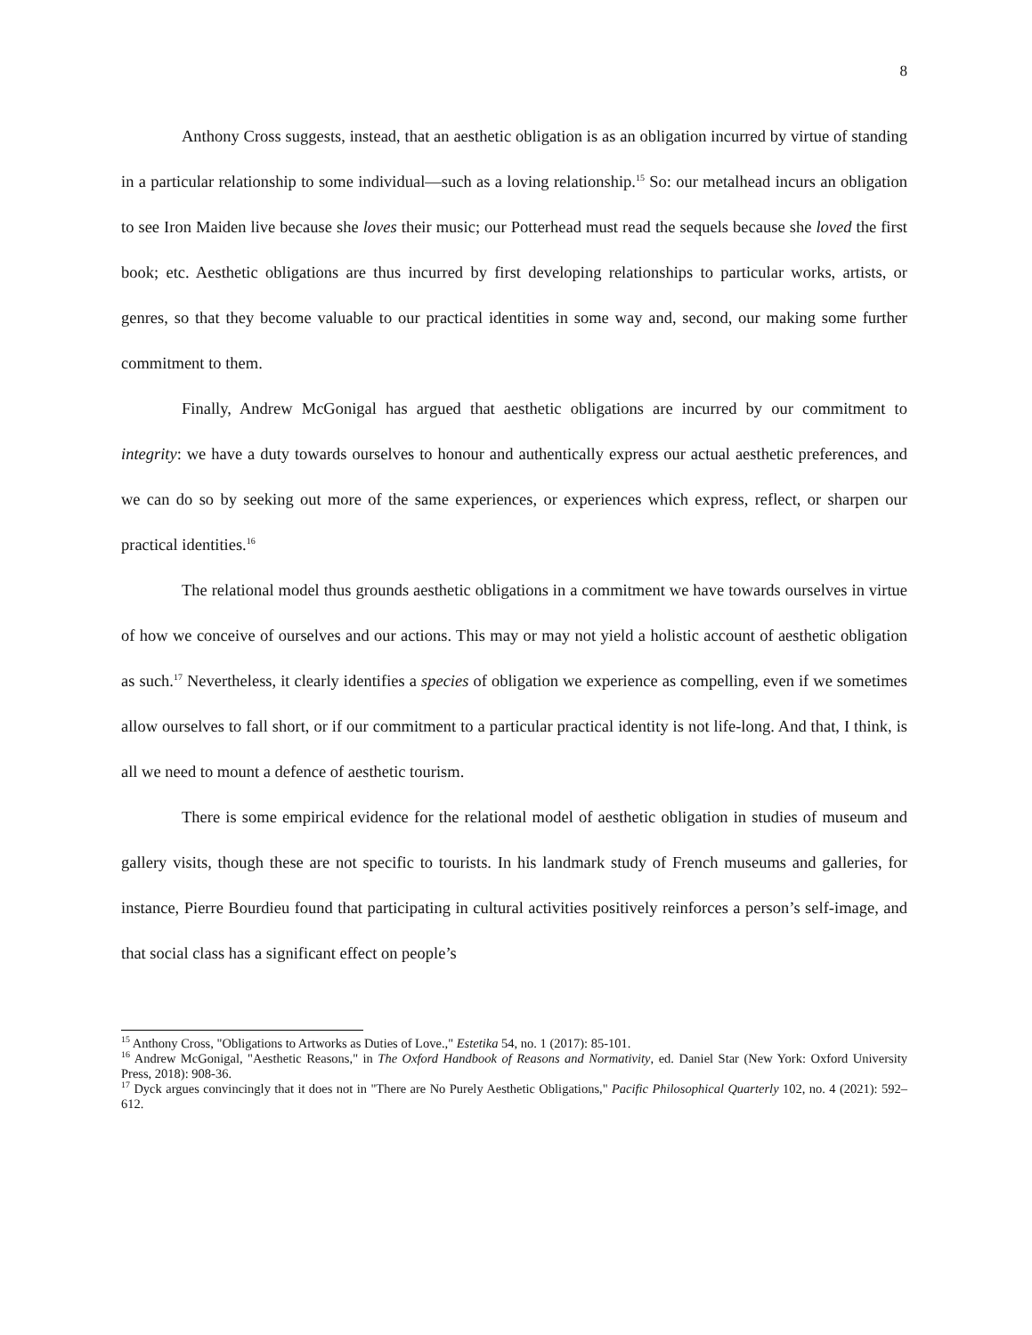8
Anthony Cross suggests, instead, that an aesthetic obligation is as an obligation incurred by virtue of standing in a particular relationship to some individual—such as a loving relationship.<sup>15</sup> So: our metalhead incurs an obligation to see Iron Maiden live because she loves their music; our Potterhead must read the sequels because she loved the first book; etc. Aesthetic obligations are thus incurred by first developing relationships to particular works, artists, or genres, so that they become valuable to our practical identities in some way and, second, our making some further commitment to them.
Finally, Andrew McGonigal has argued that aesthetic obligations are incurred by our commitment to integrity: we have a duty towards ourselves to honour and authentically express our actual aesthetic preferences, and we can do so by seeking out more of the same experiences, or experiences which express, reflect, or sharpen our practical identities.<sup>16</sup>
The relational model thus grounds aesthetic obligations in a commitment we have towards ourselves in virtue of how we conceive of ourselves and our actions. This may or may not yield a holistic account of aesthetic obligation as such.<sup>17</sup> Nevertheless, it clearly identifies a species of obligation we experience as compelling, even if we sometimes allow ourselves to fall short, or if our commitment to a particular practical identity is not life-long. And that, I think, is all we need to mount a defence of aesthetic tourism.
There is some empirical evidence for the relational model of aesthetic obligation in studies of museum and gallery visits, though these are not specific to tourists. In his landmark study of French museums and galleries, for instance, Pierre Bourdieu found that participating in cultural activities positively reinforces a person’s self-image, and that social class has a significant effect on people’s
<sup>15</sup> Anthony Cross, "Obligations to Artworks as Duties of Love.," Estetika 54, no. 1 (2017): 85-101.
<sup>16</sup> Andrew McGonigal, "Aesthetic Reasons," in The Oxford Handbook of Reasons and Normativity, ed. Daniel Star (New York: Oxford University Press, 2018): 908-36.
<sup>17</sup> Dyck argues convincingly that it does not in "There are No Purely Aesthetic Obligations," Pacific Philosophical Quarterly 102, no. 4 (2021): 592–612.